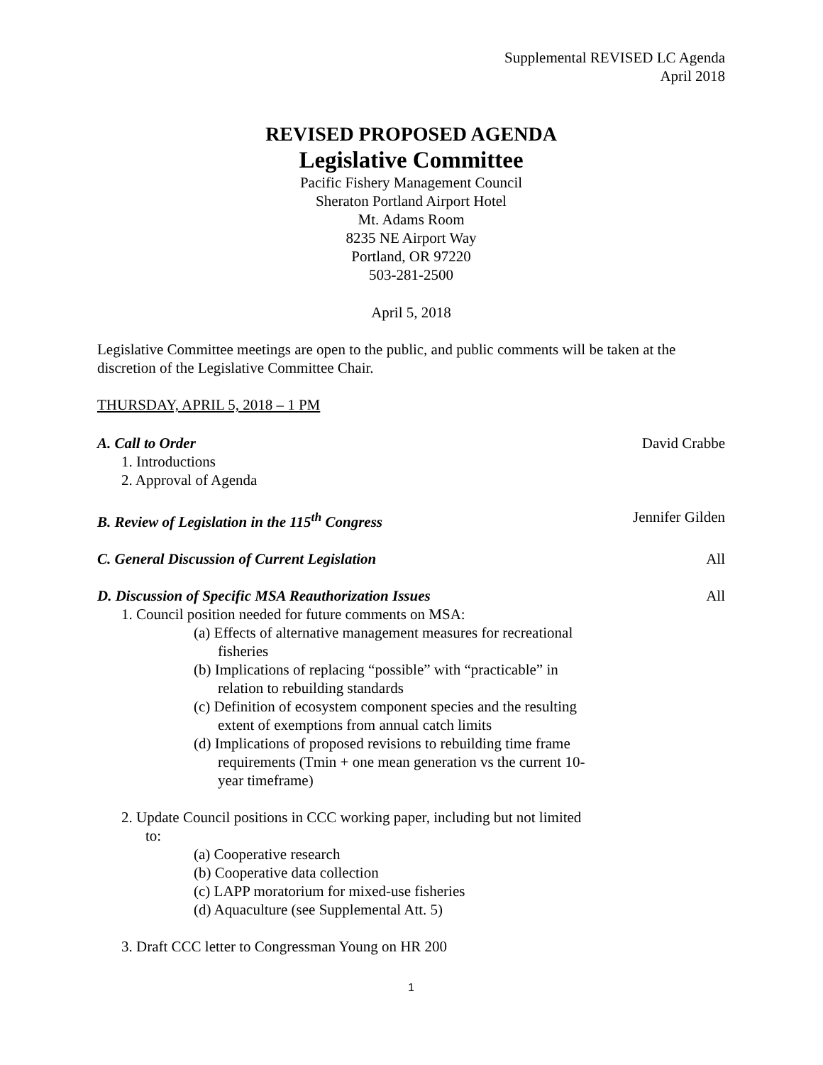Supplemental REVISED LC Agenda
April 2018
REVISED PROPOSED AGENDA
Legislative Committee
Pacific Fishery Management Council
Sheraton Portland Airport Hotel
Mt. Adams Room
8235 NE Airport Way
Portland, OR 97220
503-281-2500
April 5, 2018
Legislative Committee meetings are open to the public, and public comments will be taken at the discretion of the Legislative Committee Chair.
THURSDAY, APRIL 5, 2018 – 1 PM
A. Call to Order David Crabbe
1. Introductions
2. Approval of Agenda
B. Review of Legislation in the 115<sup>th</sup> Congress Jennifer Gilden
C. General Discussion of Current Legislation All
D. Discussion of Specific MSA Reauthorization Issues All
1. Council position needed for future comments on MSA:
(a) Effects of alternative management measures for recreational fisheries
(b) Implications of replacing “possible” with “practicable” in relation to rebuilding standards
(c) Definition of ecosystem component species and the resulting extent of exemptions from annual catch limits
(d) Implications of proposed revisions to rebuilding time frame requirements (Tmin + one mean generation vs the current 10-year timeframe)
2. Update Council positions in CCC working paper, including but not limited to:
(a) Cooperative research
(b) Cooperative data collection
(c) LAPP moratorium for mixed-use fisheries
(d) Aquaculture (see Supplemental Att. 5)
3. Draft CCC letter to Congressman Young on HR 200
1